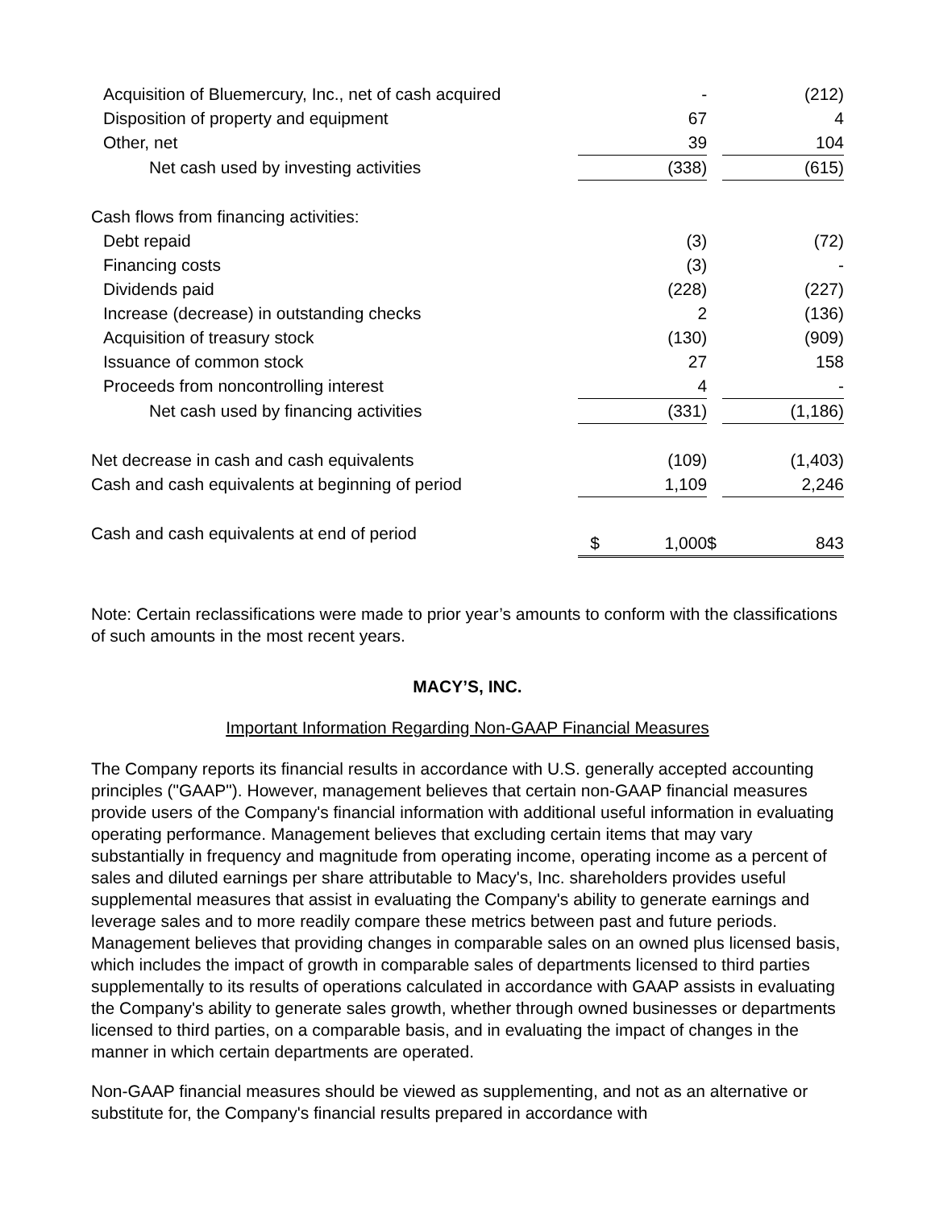| Acquisition of Bluemercury, Inc., net of cash acquired | - | | (212) |
| Disposition of property and equipment | 67 | | 4 |
| Other, net | 39 | | 104 |
| Net cash used by investing activities | (338) | | (615) |
| Cash flows from financing activities: | | | |
| Debt repaid | (3) | | (72) |
| Financing costs | (3) | | - |
| Dividends paid | (228) | | (227) |
| Increase (decrease) in outstanding checks | 2 | | (136) |
| Acquisition of treasury stock | (130) | | (909) |
| Issuance of common stock | 27 | | 158 |
| Proceeds from noncontrolling interest | 4 | | - |
| Net cash used by financing activities | (331) | | (1,186) |
| Net decrease in cash and cash equivalents | (109) | | (1,403) |
| Cash and cash equivalents at beginning of period | 1,109 | | 2,246 |
| Cash and cash equivalents at end of period | $ 1,000 | $ | 843 |
Note: Certain reclassifications were made to prior year’s amounts to conform with the classifications of such amounts in the most recent years.
MACY’S, INC.
Important Information Regarding Non-GAAP Financial Measures
The Company reports its financial results in accordance with U.S. generally accepted accounting principles ("GAAP"). However, management believes that certain non-GAAP financial measures provide users of the Company's financial information with additional useful information in evaluating operating performance. Management believes that excluding certain items that may vary substantially in frequency and magnitude from operating income, operating income as a percent of sales and diluted earnings per share attributable to Macy's, Inc. shareholders provides useful supplemental measures that assist in evaluating the Company's ability to generate earnings and leverage sales and to more readily compare these metrics between past and future periods. Management believes that providing changes in comparable sales on an owned plus licensed basis, which includes the impact of growth in comparable sales of departments licensed to third parties supplementally to its results of operations calculated in accordance with GAAP assists in evaluating the Company's ability to generate sales growth, whether through owned businesses or departments licensed to third parties, on a comparable basis, and in evaluating the impact of changes in the manner in which certain departments are operated.
Non-GAAP financial measures should be viewed as supplementing, and not as an alternative or substitute for, the Company's financial results prepared in accordance with